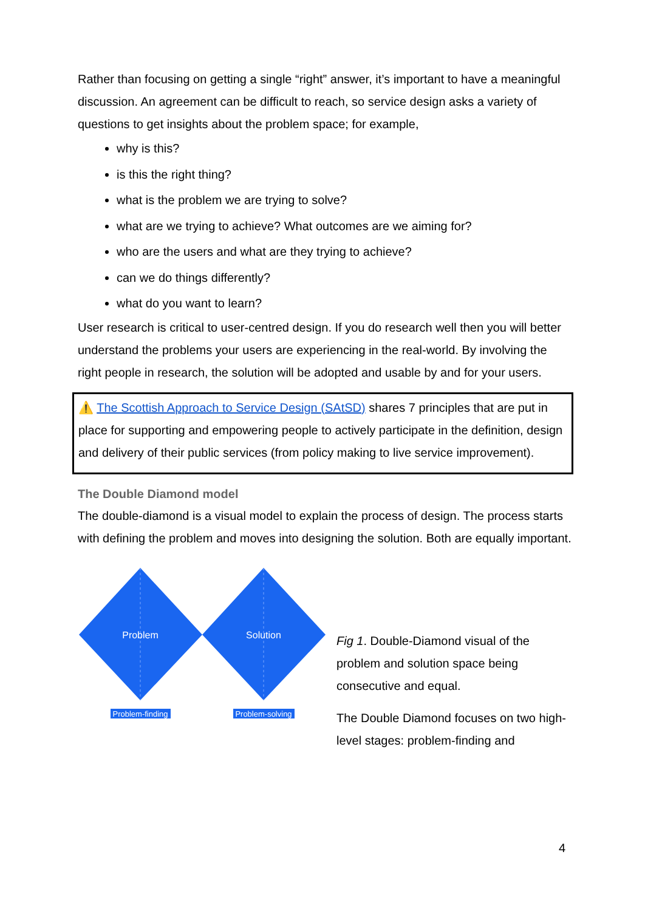Rather than focusing on getting a single “right” answer, it’s important to have a meaningful discussion. An agreement can be difficult to reach, so service design asks a variety of questions to get insights about the problem space; for example,
why is this?
is this the right thing?
what is the problem we are trying to solve?
what are we trying to achieve? What outcomes are we aiming for?
who are the users and what are they trying to achieve?
can we do things differently?
what do you want to learn?
User research is critical to user-centred design. If you do research well then you will better understand the problems your users are experiencing in the real-world. By involving the right people in research, the solution will be adopted and usable by and for your users.
⚠️ The Scottish Approach to Service Design (SAtSD) shares 7 principles that are put in place for supporting and empowering people to actively participate in the definition, design and delivery of their public services (from policy making to live service improvement).
The Double Diamond model
The double-diamond is a visual model to explain the process of design. The process starts with defining the problem and moves into designing the solution. Both are equally important.
Problem
Solution
Problem-finding
Problem-solving
Fig 1. Double-Diamond visual of the problem and solution space being consecutive and equal.
The Double Diamond focuses on two high-level stages: problem-finding and
4